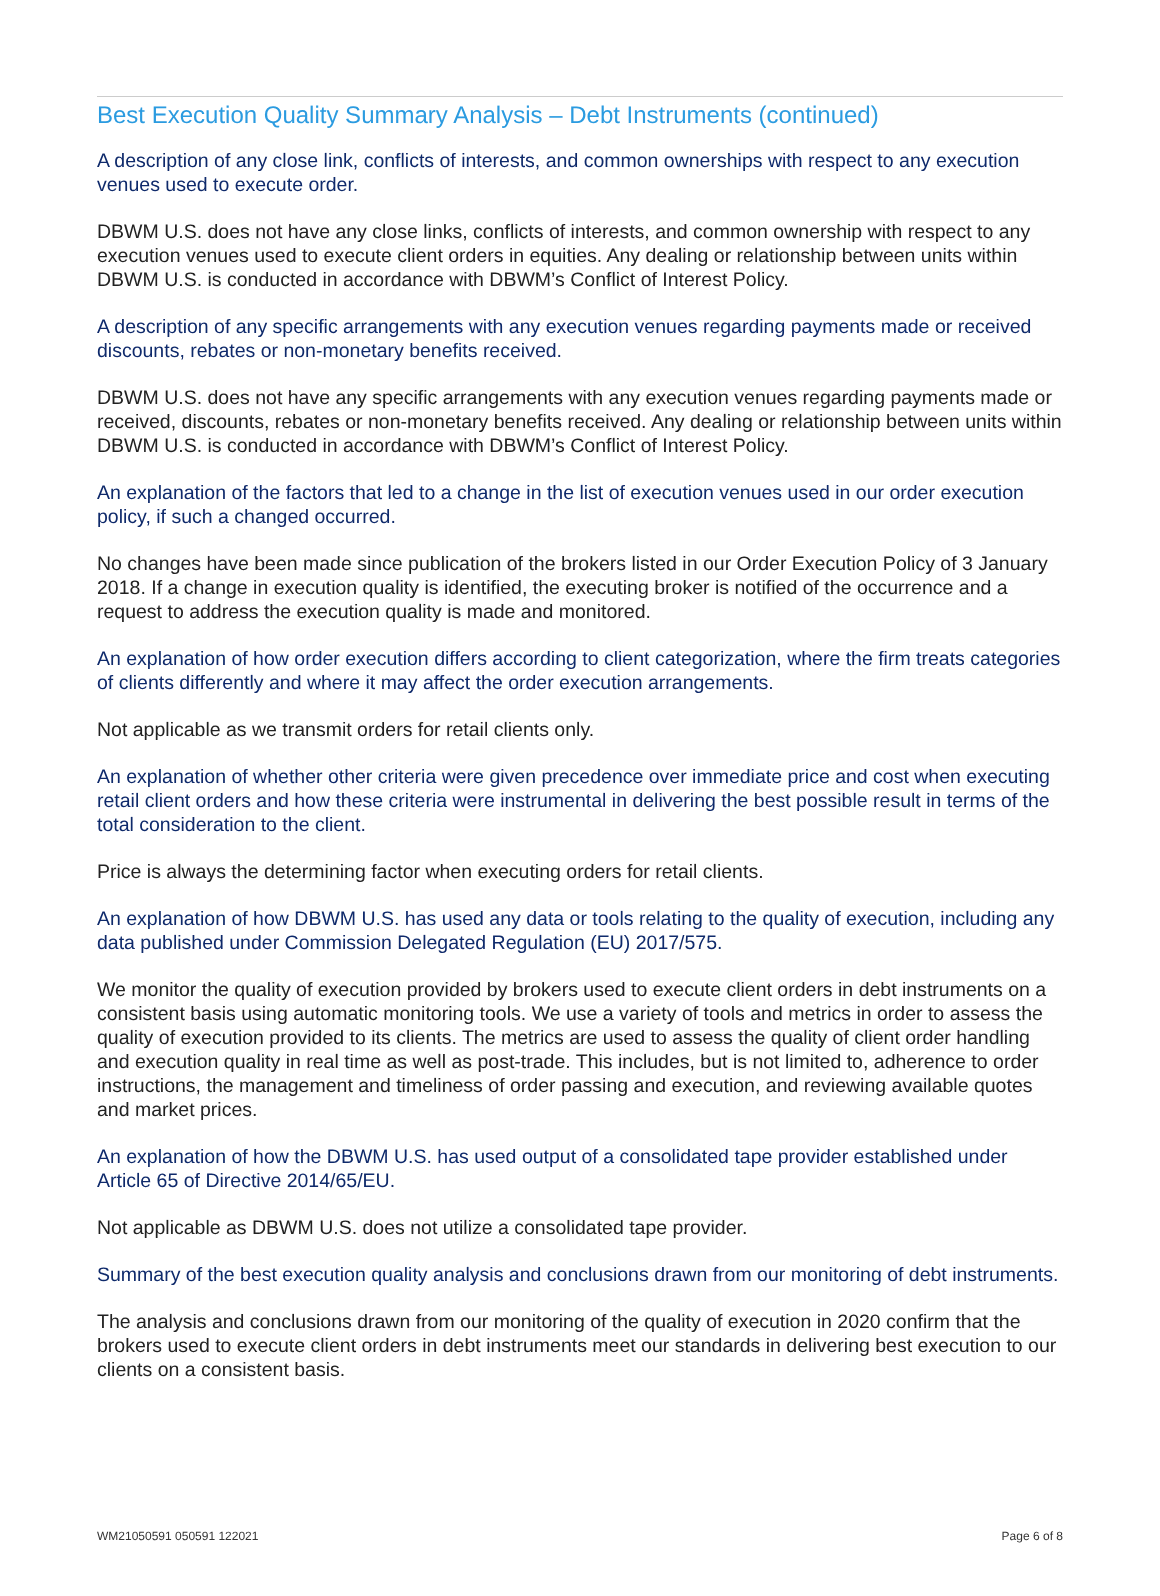Best Execution Quality Summary Analysis – Debt Instruments (continued)
A description of any close link, conflicts of interests, and common ownerships with respect to any execution venues used to execute order.
DBWM U.S. does not have any close links, conflicts of interests, and common ownership with respect to any execution venues used to execute client orders in equities. Any dealing or relationship between units within DBWM U.S. is conducted in accordance with DBWM’s Conflict of Interest Policy.
A description of any specific arrangements with any execution venues regarding payments made or received discounts, rebates or non-monetary benefits received.
DBWM U.S. does not have any specific arrangements with any execution venues regarding payments made or received, discounts, rebates or non-monetary benefits received. Any dealing or relationship between units within DBWM U.S. is conducted in accordance with DBWM’s Conflict of Interest Policy.
An explanation of the factors that led to a change in the list of execution venues used in our order execution policy, if such a changed occurred.
No changes have been made since publication of the brokers listed in our Order Execution Policy of 3 January 2018. If a change in execution quality is identified, the executing broker is notified of the occurrence and a request to address the execution quality is made and monitored.
An explanation of how order execution differs according to client categorization, where the firm treats categories of clients differently and where it may affect the order execution arrangements.
Not applicable as we transmit orders for retail clients only.
An explanation of whether other criteria were given precedence over immediate price and cost when executing retail client orders and how these criteria were instrumental in delivering the best possible result in terms of the total consideration to the client.
Price is always the determining factor when executing orders for retail clients.
An explanation of how DBWM U.S. has used any data or tools relating to the quality of execution, including any data published under Commission Delegated Regulation (EU) 2017/575.
We monitor the quality of execution provided by brokers used to execute client orders in debt instruments on a consistent basis using automatic monitoring tools. We use a variety of tools and metrics in order to assess the quality of execution provided to its clients. The metrics are used to assess the quality of client order handling and execution quality in real time as well as post-trade. This includes, but is not limited to, adherence to order instructions, the management and timeliness of order passing and execution, and reviewing available quotes and market prices.
An explanation of how the DBWM U.S. has used output of a consolidated tape provider established under Article 65 of Directive 2014/65/EU.
Not applicable as DBWM U.S. does not utilize a consolidated tape provider.
Summary of the best execution quality analysis and conclusions drawn from our monitoring of debt instruments.
The analysis and conclusions drawn from our monitoring of the quality of execution in 2020 confirm that the brokers used to execute client orders in debt instruments meet our standards in delivering best execution to our clients on a consistent basis.
WM21050591 050591 122021 Page 6 of 8